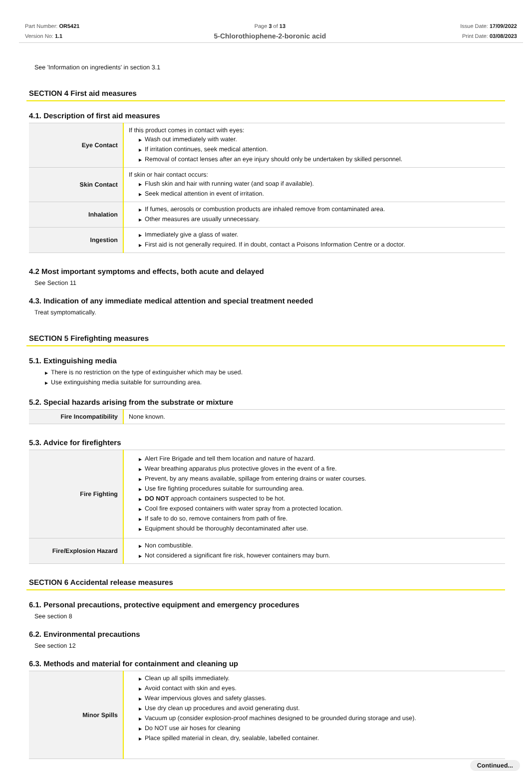Part Number: OR5421
Version No: 1.1
Page 3 of 13
5-Chlorothiophene-2-boronic acid
Issue Date: 17/09/2022
Print Date: 03/08/2023
See 'Information on ingredients' in section 3.1
SECTION 4 First aid measures
4.1. Description of first aid measures
| Eye Contact | If this product comes in contact with eyes: ▶ Wash out immediately with water. ▶ If irritation continues, seek medical attention. ▶ Removal of contact lenses after an eye injury should only be undertaken by skilled personnel. |
| Skin Contact | If skin or hair contact occurs: ▶ Flush skin and hair with running water (and soap if available). ▶ Seek medical attention in event of irritation. |
| Inhalation | ▶ If fumes, aerosols or combustion products are inhaled remove from contaminated area. ▶ Other measures are usually unnecessary. |
| Ingestion | ▶ Immediately give a glass of water. ▶ First aid is not generally required. If in doubt, contact a Poisons Information Centre or a doctor. |
4.2 Most important symptoms and effects, both acute and delayed
See Section 11
4.3. Indication of any immediate medical attention and special treatment needed
Treat symptomatically.
SECTION 5 Firefighting measures
5.1. Extinguishing media
▶ There is no restriction on the type of extinguisher which may be used.
▶ Use extinguishing media suitable for surrounding area.
5.2. Special hazards arising from the substrate or mixture
| Fire Incompatibility | None known. |
5.3. Advice for firefighters
| Fire Fighting | ▶ Alert Fire Brigade and tell them location and nature of hazard. ▶ Wear breathing apparatus plus protective gloves in the event of a fire. ▶ Prevent, by any means available, spillage from entering drains or water courses. ▶ Use fire fighting procedures suitable for surrounding area. ▶ DO NOT approach containers suspected to be hot. ▶ Cool fire exposed containers with water spray from a protected location. ▶ If safe to do so, remove containers from path of fire. ▶ Equipment should be thoroughly decontaminated after use. |
| Fire/Explosion Hazard | ▶ Non combustible. ▶ Not considered a significant fire risk, however containers may burn. |
SECTION 6 Accidental release measures
6.1. Personal precautions, protective equipment and emergency procedures
See section 8
6.2. Environmental precautions
See section 12
6.3. Methods and material for containment and cleaning up
| Minor Spills | ▶ Clean up all spills immediately. ▶ Avoid contact with skin and eyes. ▶ Wear impervious gloves and safety glasses. ▶ Use dry clean up procedures and avoid generating dust. ▶ Vacuum up (consider explosion-proof machines designed to be grounded during storage and use). ▶ Do NOT use air hoses for cleaning ▶ Place spilled material in clean, dry, sealable, labelled container. |
Continued...